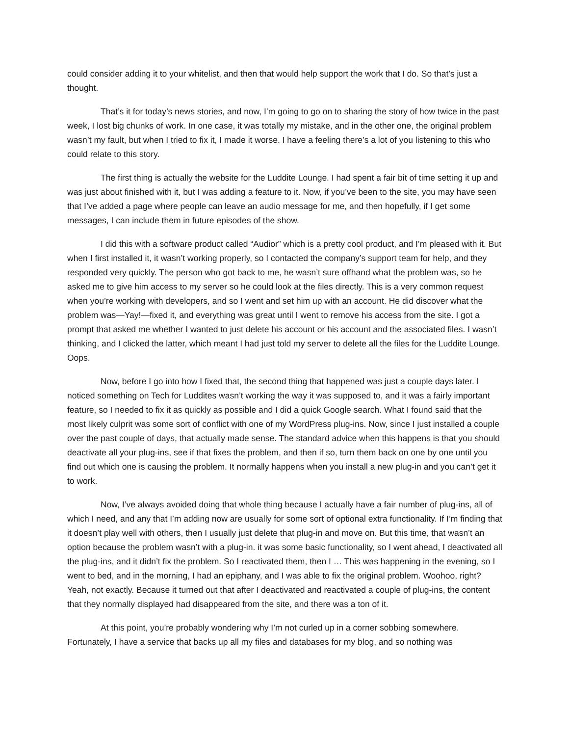could consider adding it to your whitelist, and then that would help support the work that I do. So that’s just a thought.
That’s it for today’s news stories, and now, I’m going to go on to sharing the story of how twice in the past week, I lost big chunks of work. In one case, it was totally my mistake, and in the other one, the original problem wasn’t my fault, but when I tried to fix it, I made it worse. I have a feeling there’s a lot of you listening to this who could relate to this story.
The first thing is actually the website for the Luddite Lounge. I had spent a fair bit of time setting it up and was just about finished with it, but I was adding a feature to it. Now, if you’ve been to the site, you may have seen that I’ve added a page where people can leave an audio message for me, and then hopefully, if I get some messages, I can include them in future episodes of the show.
I did this with a software product called “Audior” which is a pretty cool product, and I’m pleased with it. But when I first installed it, it wasn’t working properly, so I contacted the company’s support team for help, and they responded very quickly. The person who got back to me, he wasn’t sure offhand what the problem was, so he asked me to give him access to my server so he could look at the files directly. This is a very common request when you’re working with developers, and so I went and set him up with an account. He did discover what the problem was—Yay!—fixed it, and everything was great until I went to remove his access from the site. I got a prompt that asked me whether I wanted to just delete his account or his account and the associated files. I wasn’t thinking, and I clicked the latter, which meant I had just told my server to delete all the files for the Luddite Lounge. Oops.
Now, before I go into how I fixed that, the second thing that happened was just a couple days later. I noticed something on Tech for Luddites wasn’t working the way it was supposed to, and it was a fairly important feature, so I needed to fix it as quickly as possible and I did a quick Google search. What I found said that the most likely culprit was some sort of conflict with one of my WordPress plug-ins. Now, since I just installed a couple over the past couple of days, that actually made sense. The standard advice when this happens is that you should deactivate all your plug-ins, see if that fixes the problem, and then if so, turn them back on one by one until you find out which one is causing the problem. It normally happens when you install a new plug-in and you can’t get it to work.
Now, I’ve always avoided doing that whole thing because I actually have a fair number of plug-ins, all of which I need, and any that I’m adding now are usually for some sort of optional extra functionality. If I’m finding that it doesn’t play well with others, then I usually just delete that plug-in and move on. But this time, that wasn’t an option because the problem wasn’t with a plug-in. it was some basic functionality, so I went ahead, I deactivated all the plug-ins, and it didn’t fix the problem. So I reactivated them, then I … This was happening in the evening, so I went to bed, and in the morning, I had an epiphany, and I was able to fix the original problem. Woohoo, right? Yeah, not exactly. Because it turned out that after I deactivated and reactivated a couple of plug-ins, the content that they normally displayed had disappeared from the site, and there was a ton of it.
At this point, you’re probably wondering why I’m not curled up in a corner sobbing somewhere. Fortunately, I have a service that backs up all my files and databases for my blog, and so nothing was